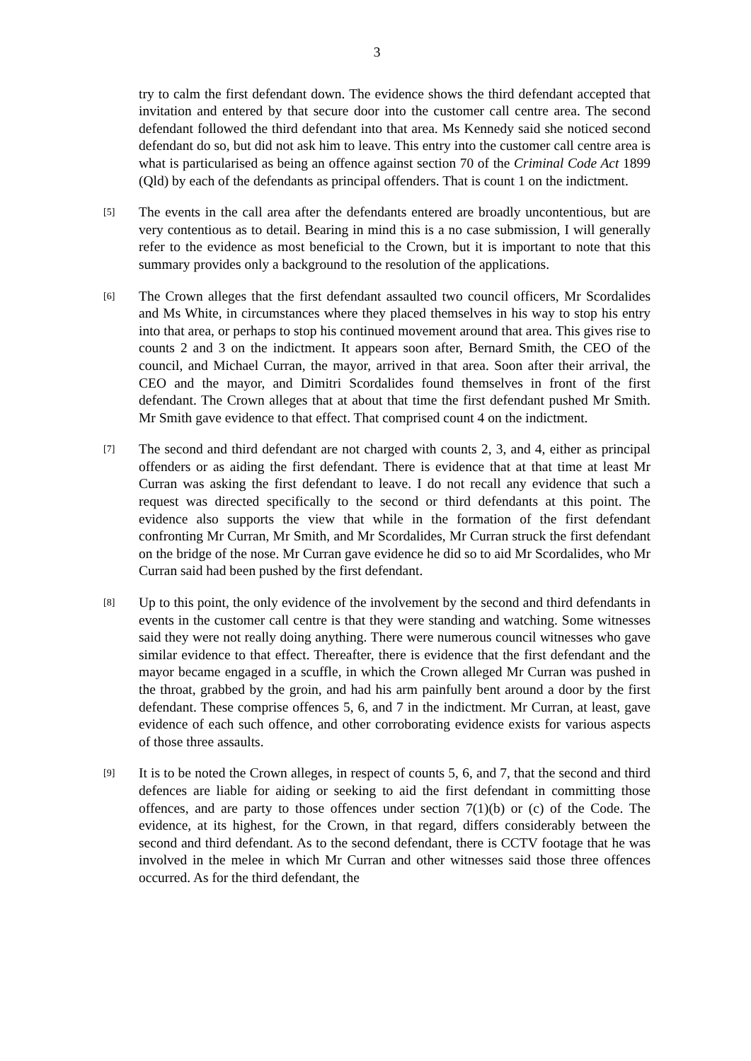3
try to calm the first defendant down. The evidence shows the third defendant accepted that invitation and entered by that secure door into the customer call centre area. The second defendant followed the third defendant into that area. Ms Kennedy said she noticed second defendant do so, but did not ask him to leave. This entry into the customer call centre area is what is particularised as being an offence against section 70 of the Criminal Code Act 1899 (Qld) by each of the defendants as principal offenders. That is count 1 on the indictment.
[5]
The events in the call area after the defendants entered are broadly uncontentious, but are very contentious as to detail. Bearing in mind this is a no case submission, I will generally refer to the evidence as most beneficial to the Crown, but it is important to note that this summary provides only a background to the resolution of the applications.
[6]
The Crown alleges that the first defendant assaulted two council officers, Mr Scordalides and Ms White, in circumstances where they placed themselves in his way to stop his entry into that area, or perhaps to stop his continued movement around that area. This gives rise to counts 2 and 3 on the indictment. It appears soon after, Bernard Smith, the CEO of the council, and Michael Curran, the mayor, arrived in that area. Soon after their arrival, the CEO and the mayor, and Dimitri Scordalides found themselves in front of the first defendant. The Crown alleges that at about that time the first defendant pushed Mr Smith. Mr Smith gave evidence to that effect. That comprised count 4 on the indictment.
[7]
The second and third defendant are not charged with counts 2, 3, and 4, either as principal offenders or as aiding the first defendant. There is evidence that at that time at least Mr Curran was asking the first defendant to leave. I do not recall any evidence that such a request was directed specifically to the second or third defendants at this point. The evidence also supports the view that while in the formation of the first defendant confronting Mr Curran, Mr Smith, and Mr Scordalides, Mr Curran struck the first defendant on the bridge of the nose. Mr Curran gave evidence he did so to aid Mr Scordalides, who Mr Curran said had been pushed by the first defendant.
[8]
Up to this point, the only evidence of the involvement by the second and third defendants in events in the customer call centre is that they were standing and watching. Some witnesses said they were not really doing anything. There were numerous council witnesses who gave similar evidence to that effect. Thereafter, there is evidence that the first defendant and the mayor became engaged in a scuffle, in which the Crown alleged Mr Curran was pushed in the throat, grabbed by the groin, and had his arm painfully bent around a door by the first defendant. These comprise offences 5, 6, and 7 in the indictment. Mr Curran, at least, gave evidence of each such offence, and other corroborating evidence exists for various aspects of those three assaults.
[9]
It is to be noted the Crown alleges, in respect of counts 5, 6, and 7, that the second and third defences are liable for aiding or seeking to aid the first defendant in committing those offences, and are party to those offences under section 7(1)(b) or (c) of the Code. The evidence, at its highest, for the Crown, in that regard, differs considerably between the second and third defendant. As to the second defendant, there is CCTV footage that he was involved in the melee in which Mr Curran and other witnesses said those three offences occurred. As for the third defendant, the